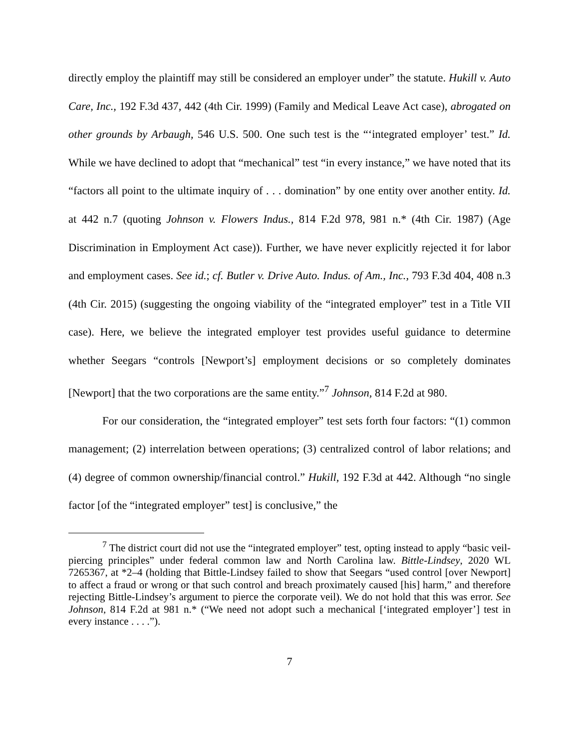directly employ the plaintiff may still be considered an employer under” the statute. Hukill v. Auto Care, Inc., 192 F.3d 437, 442 (4th Cir. 1999) (Family and Medical Leave Act case), abrogated on other grounds by Arbaugh, 546 U.S. 500. One such test is the “‘integrated employer’ test.” Id. While we have declined to adopt that “mechanical” test “in every instance,” we have noted that its “factors all point to the ultimate inquiry of . . . domination” by one entity over another entity. Id. at 442 n.7 (quoting Johnson v. Flowers Indus., 814 F.2d 978, 981 n.* (4th Cir. 1987) (Age Discrimination in Employment Act case)). Further, we have never explicitly rejected it for labor and employment cases. See id.; cf. Butler v. Drive Auto. Indus. of Am., Inc., 793 F.3d 404, 408 n.3 (4th Cir. 2015) (suggesting the ongoing viability of the “integrated employer” test in a Title VII case). Here, we believe the integrated employer test provides useful guidance to determine whether Seegars “controls [Newport’s] employment decisions or so completely dominates [Newport] that the two corporations are the same entity.”<sup>7</sup> Johnson, 814 F.2d at 980.
For our consideration, the “integrated employer” test sets forth four factors: “(1) common management; (2) interrelation between operations; (3) centralized control of labor relations; and (4) degree of common ownership/financial control.” Hukill, 192 F.3d at 442. Although “no single factor [of the “integrated employer” test] is conclusive,” the
<sup>7</sup> The district court did not use the “integrated employer” test, opting instead to apply “basic veil-piercing principles” under federal common law and North Carolina law. Bittle-Lindsey, 2020 WL 7265367, at *2–4 (holding that Bittle-Lindsey failed to show that Seegars “used control [over Newport] to affect a fraud or wrong or that such control and breach proximately caused [his] harm,” and therefore rejecting Bittle-Lindsey’s argument to pierce the corporate veil). We do not hold that this was error. See Johnson, 814 F.2d at 981 n.* (“We need not adopt such a mechanical [‘integrated employer’] test in every instance . . . .”).
7